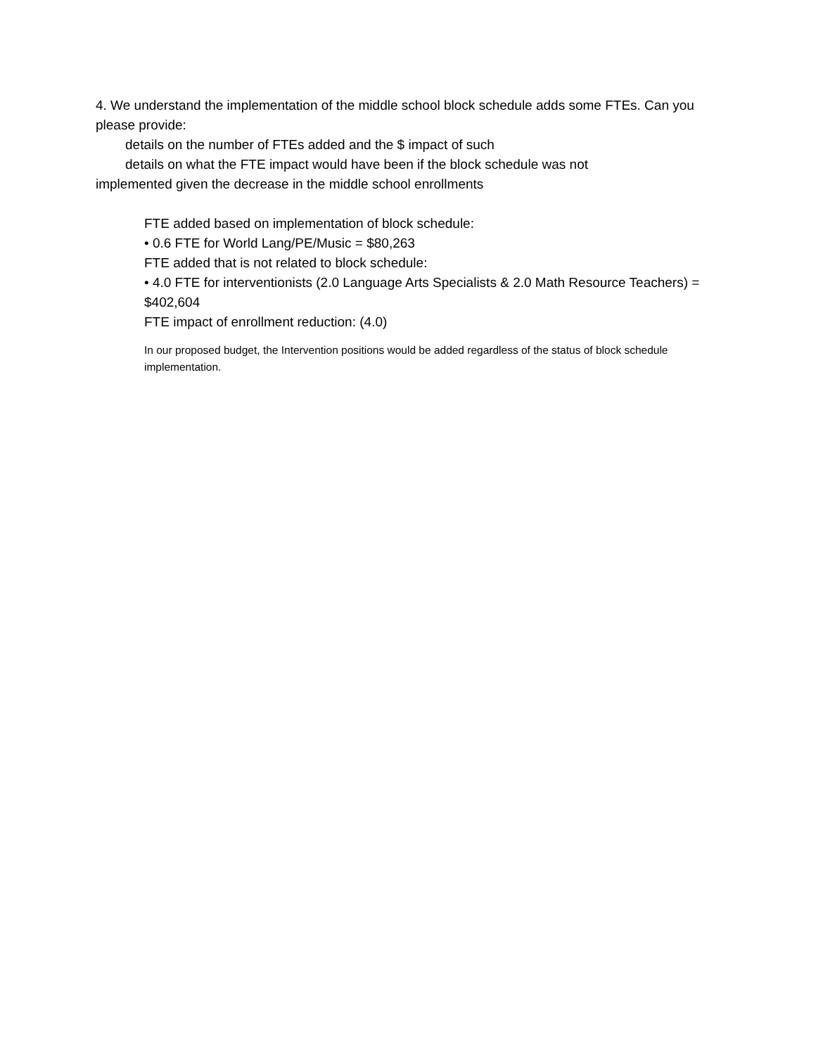4. We understand the implementation of the middle school block schedule adds some FTEs. Can you please provide:
details on the number of FTEs added and the $ impact of such
details on what the FTE impact would have been if the block schedule was not
implemented given the decrease in the middle school enrollments
FTE added based on implementation of block schedule:
• 0.6 FTE for World Lang/PE/Music = $80,263
FTE added that is not related to block schedule:
• 4.0 FTE for interventionists (2.0 Language Arts Specialists & 2.0 Math Resource Teachers) = $402,604
FTE impact of enrollment reduction: (4.0)
In our proposed budget, the Intervention positions would be added regardless of the status of block schedule implementation.